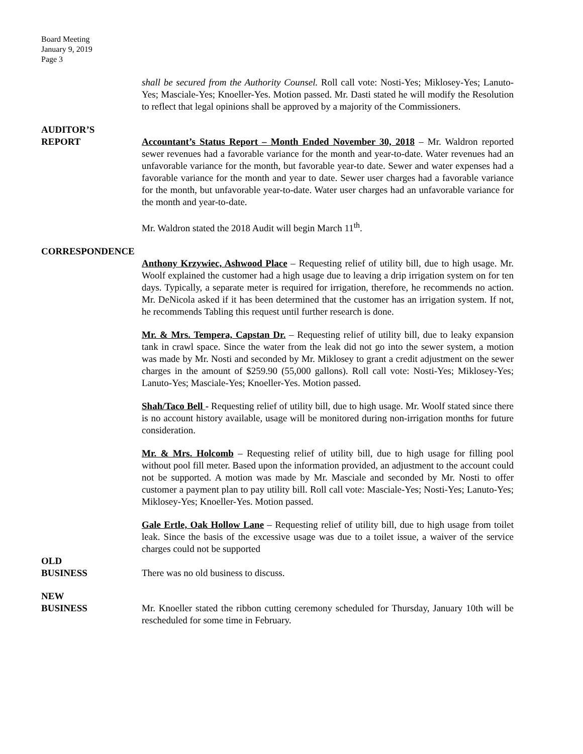Board Meeting
January 9, 2019
Page 3
shall be secured from the Authority Counsel. Roll call vote: Nosti-Yes; Miklosey-Yes; Lanuto-Yes; Masciale-Yes; Knoeller-Yes. Motion passed. Mr. Dasti stated he will modify the Resolution to reflect that legal opinions shall be approved by a majority of the Commissioners.
AUDITOR’S
REPORT
Accountant’s Status Report – Month Ended November 30, 2018 – Mr. Waldron reported sewer revenues had a favorable variance for the month and year-to-date. Water revenues had an unfavorable variance for the month, but favorable year-to date. Sewer and water expenses had a favorable variance for the month and year to date. Sewer user charges had a favorable variance for the month, but unfavorable year-to-date. Water user charges had an unfavorable variance for the month and year-to-date.
Mr. Waldron stated the 2018 Audit will begin March 11<sup>th</sup>.
CORRESPONDENCE
Anthony Krzywiec, Ashwood Place – Requesting relief of utility bill, due to high usage. Mr. Woolf explained the customer had a high usage due to leaving a drip irrigation system on for ten days. Typically, a separate meter is required for irrigation, therefore, he recommends no action. Mr. DeNicola asked if it has been determined that the customer has an irrigation system. If not, he recommends Tabling this request until further research is done.
Mr. & Mrs. Tempera, Capstan Dr. – Requesting relief of utility bill, due to leaky expansion tank in crawl space. Since the water from the leak did not go into the sewer system, a motion was made by Mr. Nosti and seconded by Mr. Miklosey to grant a credit adjustment on the sewer charges in the amount of $259.90 (55,000 gallons). Roll call vote: Nosti-Yes; Miklosey-Yes; Lanuto-Yes; Masciale-Yes; Knoeller-Yes. Motion passed.
Shah/Taco Bell - Requesting relief of utility bill, due to high usage. Mr. Woolf stated since there is no account history available, usage will be monitored during non-irrigation months for future consideration.
Mr. & Mrs. Holcomb – Requesting relief of utility bill, due to high usage for filling pool without pool fill meter. Based upon the information provided, an adjustment to the account could not be supported. A motion was made by Mr. Masciale and seconded by Mr. Nosti to offer customer a payment plan to pay utility bill. Roll call vote: Masciale-Yes; Nosti-Yes; Lanuto-Yes; Miklosey-Yes; Knoeller-Yes. Motion passed.
Gale Ertle, Oak Hollow Lane – Requesting relief of utility bill, due to high usage from toilet leak. Since the basis of the excessive usage was due to a toilet issue, a waiver of the service charges could not be supported
OLD
BUSINESS
There was no old business to discuss.
NEW
BUSINESS
Mr. Knoeller stated the ribbon cutting ceremony scheduled for Thursday, January 10th will be rescheduled for some time in February.